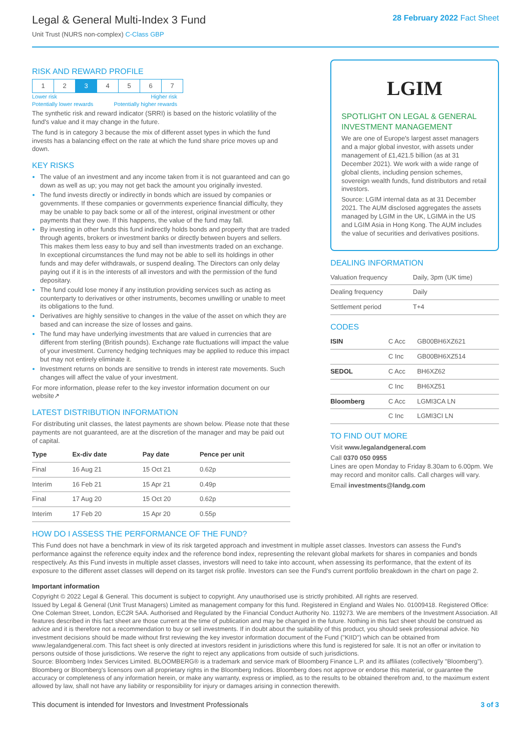Legal & General Multi-Index 3 Fund
Unit Trust (NURS non-complex) C-Class GBP
28 February 2022 Fact Sheet
RISK AND REWARD PROFILE
| 1 | 2 | 3 | 4 | 5 | 6 | 7 |
Lower risk Higher risk
Potentially lower rewards Potentially higher rewards
The synthetic risk and reward indicator (SRRI) is based on the historic volatility of the fund's value and it may change in the future.
The fund is in category 3 because the mix of different asset types in which the fund invests has a balancing effect on the rate at which the fund share price moves up and down.
KEY RISKS
The value of an investment and any income taken from it is not guaranteed and can go down as well as up; you may not get back the amount you originally invested.
The fund invests directly or indirectly in bonds which are issued by companies or governments. If these companies or governments experience financial difficulty, they may be unable to pay back some or all of the interest, original investment or other payments that they owe. If this happens, the value of the fund may fall.
By investing in other funds this fund indirectly holds bonds and property that are traded through agents, brokers or investment banks or directly between buyers and sellers. This makes them less easy to buy and sell than investments traded on an exchange. In exceptional circumstances the fund may not be able to sell its holdings in other funds and may defer withdrawals, or suspend dealing. The Directors can only delay paying out if it is in the interests of all investors and with the permission of the fund depositary.
The fund could lose money if any institution providing services such as acting as counterparty to derivatives or other instruments, becomes unwilling or unable to meet its obligations to the fund.
Derivatives are highly sensitive to changes in the value of the asset on which they are based and can increase the size of losses and gains.
The fund may have underlying investments that are valued in currencies that are different from sterling (British pounds). Exchange rate fluctuations will impact the value of your investment. Currency hedging techniques may be applied to reduce this impact but may not entirely eliminate it.
Investment returns on bonds are sensitive to trends in interest rate movements. Such changes will affect the value of your investment.
For more information, please refer to the key investor information document on our website↗
LATEST DISTRIBUTION INFORMATION
For distributing unit classes, the latest payments are shown below. Please note that these payments are not guaranteed, are at the discretion of the manager and may be paid out of capital.
| Type | Ex-div date | Pay date | Pence per unit |
| --- | --- | --- | --- |
| Final | 16 Aug 21 | 15 Oct 21 | 0.62p |
| Interim | 16 Feb 21 | 15 Apr 21 | 0.49p |
| Final | 17 Aug 20 | 15 Oct 20 | 0.62p |
| Interim | 17 Feb 20 | 15 Apr 20 | 0.55p |
LGIM
SPOTLIGHT ON LEGAL & GENERAL INVESTMENT MANAGEMENT
We are one of Europe's largest asset managers and a major global investor, with assets under management of £1,421.5 billion (as at 31 December 2021). We work with a wide range of global clients, including pension schemes, sovereign wealth funds, fund distributors and retail investors.
Source: LGIM internal data as at 31 December 2021. The AUM disclosed aggregates the assets managed by LGIM in the UK, LGIMA in the US and LGIM Asia in Hong Kong. The AUM includes the value of securities and derivatives positions.
DEALING INFORMATION
| Valuation frequency | Daily, 3pm (UK time) |
| Dealing frequency | Daily |
| Settlement period | T+4 |
CODES
| ISIN | C Acc | GB00BH6XZ621 |
| | C Inc | GB00BH6XZ514 |
| SEDOL | C Acc | BH6XZ62 |
| | C Inc | BH6XZ51 |
| Bloomberg | C Acc | LGMI3CA LN |
| | C Inc | LGMI3CI LN |
TO FIND OUT MORE
Visit www.legalandgeneral.com
Call 0370 050 0955
Lines are open Monday to Friday 8.30am to 6.00pm. We may record and monitor calls. Call charges will vary.
Email investments@landg.com
HOW DO I ASSESS THE PERFORMANCE OF THE FUND?
This Fund does not have a benchmark in view of its risk targeted approach and investment in multiple asset classes. Investors can assess the Fund's performance against the reference equity index and the reference bond index, representing the relevant global markets for shares in companies and bonds respectively. As this Fund invests in multiple asset classes, investors will need to take into account, when assessing its performance, that the extent of its exposure to the different asset classes will depend on its target risk profile. Investors can see the Fund's current portfolio breakdown in the chart on page 2.
Important information
Copyright © 2022 Legal & General. This document is subject to copyright. Any unauthorised use is strictly prohibited. All rights are reserved.
Issued by Legal & General (Unit Trust Managers) Limited as management company for this fund. Registered in England and Wales No. 01009418. Registered Office: One Coleman Street, London, EC2R 5AA. Authorised and Regulated by the Financial Conduct Authority No. 119273. We are members of the Investment Association. All features described in this fact sheet are those current at the time of publication and may be changed in the future. Nothing in this fact sheet should be construed as advice and it is therefore not a recommendation to buy or sell investments. If in doubt about the suitability of this product, you should seek professional advice. No investment decisions should be made without first reviewing the key investor information document of the Fund ("KIID") which can be obtained from www.legalandgeneral.com. This fact sheet is only directed at investors resident in jurisdictions where this fund is registered for sale. It is not an offer or invitation to persons outside of those jurisdictions. We reserve the right to reject any applications from outside of such jurisdictions.
Source: Bloomberg Index Services Limited. BLOOMBERG® is a trademark and service mark of Bloomberg Finance L.P. and its affiliates (collectively "Bloomberg"). Bloomberg or Bloomberg's licensors own all proprietary rights in the Bloomberg Indices. Bloomberg does not approve or endorse this material, or guarantee the accuracy or completeness of any information herein, or make any warranty, express or implied, as to the results to be obtained therefrom and, to the maximum extent allowed by law, shall not have any liability or responsibility for injury or damages arising in connection therewith.
This document is intended for Investors and Investment Professionals 3 of 3